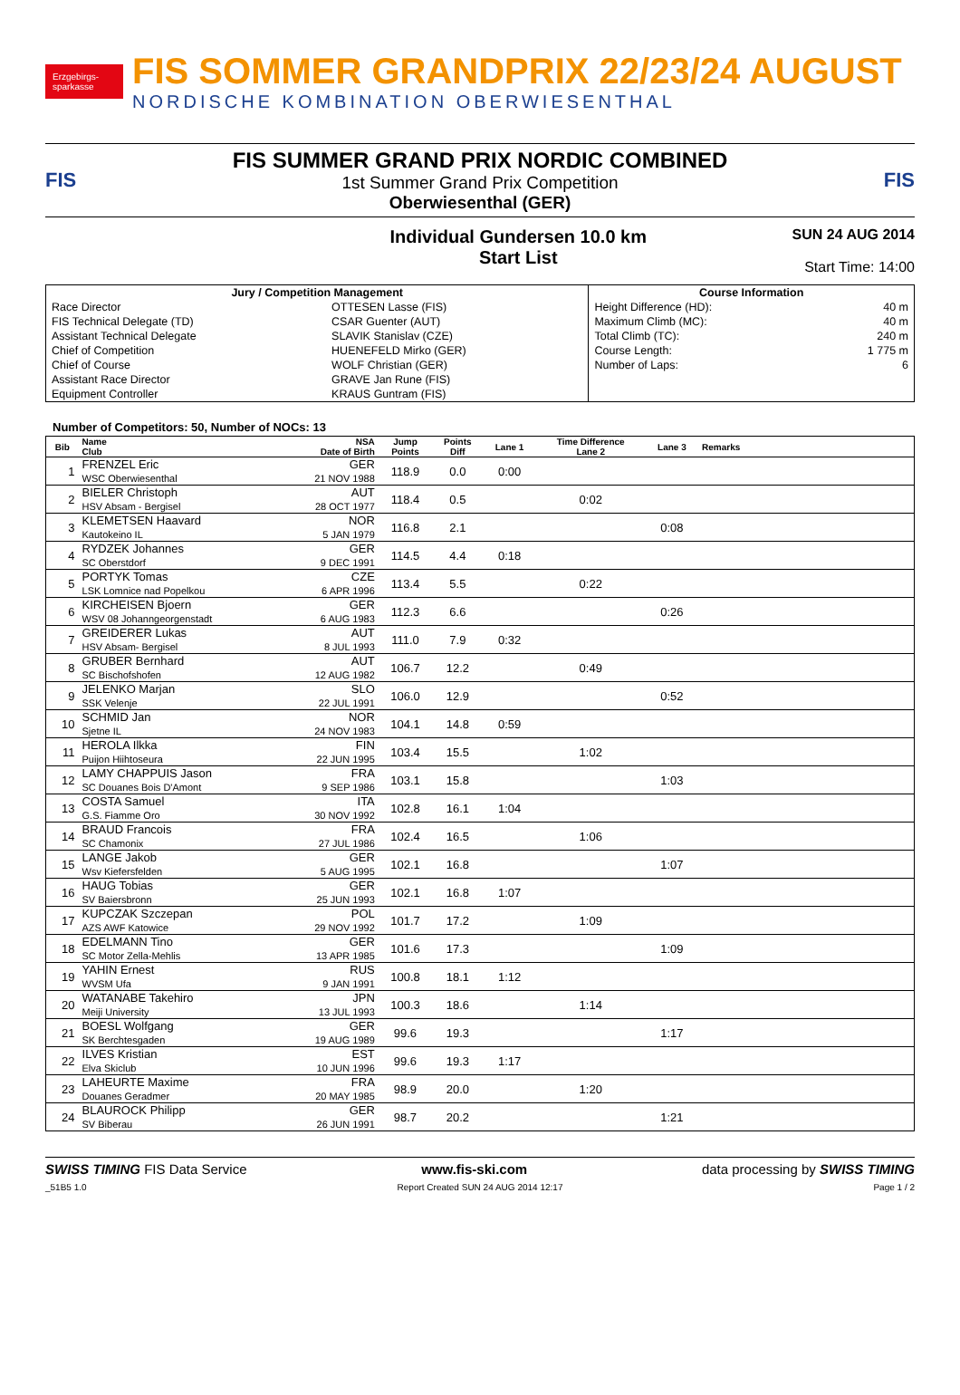Erzgebirgs-sparkasse
FIS SOMMER GRANDPRIX 22/23/24 AUGUST
NORDISCHE KOMBINATION OBERWIESENTHAL
FIS
FIS SUMMER GRAND PRIX NORDIC COMBINED
1st Summer Grand Prix Competition
Oberwiesenthal (GER)
FIS
Individual Gundersen 10.0 km
Start List
SUN 24 AUG 2014
Start Time: 14:00
| Jury / Competition Management | | Course Information | |
| --- | --- | --- | --- |
| Race Director | OTTESEN Lasse (FIS) | Height Difference (HD): | 40 m |
| FIS Technical Delegate (TD) | CSAR Guenter (AUT) | Maximum Climb (MC): | 40 m |
| Assistant Technical Delegate | SLAVIK Stanislav (CZE) | Total Climb (TC): | 240 m |
| Chief of Competition | HUENEFELD Mirko (GER) | Course Length: | 1 775 m |
| Chief of Course | WOLF Christian (GER) | Number of Laps: | 6 |
| Assistant Race Director | GRAVE Jan Rune (FIS) | | |
| Equipment Controller | KRAUS Guntram (FIS) | | |
Number of Competitors: 50, Number of NOCs: 13
| Bib | Name Club | NSA Date of Birth | Jump Points | Points Diff | Lane 1 | Time Difference Lane 2 | Lane 3 | Remarks |
| --- | --- | --- | --- | --- | --- | --- | --- | --- |
| 1 | FRENZEL Eric WSC Oberwiesenthal | GER 21 NOV 1988 | 118.9 | 0.0 | 0:00 | | | |
| 2 | BIELER Christoph HSV Absam - Bergisel | AUT 28 OCT 1977 | 118.4 | 0.5 | | 0:02 | | |
| 3 | KLEMETSEN Haavard Kautokeino IL | NOR 5 JAN 1979 | 116.8 | 2.1 | | | 0:08 | |
| 4 | RYDZEK Johannes SC Oberstdorf | GER 9 DEC 1991 | 114.5 | 4.4 | 0:18 | | | |
| 5 | PORTYK Tomas LSK Lomnice nad Popelkou | CZE 6 APR 1996 | 113.4 | 5.5 | | 0:22 | | |
| 6 | KIRCHEISEN Bjoern WSV 08 Johanngeorgenstadt | GER 6 AUG 1983 | 112.3 | 6.6 | | | 0:26 | |
| 7 | GREIDERER Lukas HSV Absam- Bergisel | AUT 8 JUL 1993 | 111.0 | 7.9 | 0:32 | | | |
| 8 | GRUBER Bernhard SC Bischofshofen | AUT 12 AUG 1982 | 106.7 | 12.2 | | 0:49 | | |
| 9 | JELENKO Marjan SSK Velenje | SLO 22 JUL 1991 | 106.0 | 12.9 | | | 0:52 | |
| 10 | SCHMID Jan Sjetne IL | NOR 24 NOV 1983 | 104.1 | 14.8 | 0:59 | | | |
| 11 | HEROLA Ilkka Puijon Hiihtoseura | FIN 22 JUN 1995 | 103.4 | 15.5 | | 1:02 | | |
| 12 | LAMY CHAPPUIS Jason SC Douanes Bois D'Amont | FRA 9 SEP 1986 | 103.1 | 15.8 | | | 1:03 | |
| 13 | COSTA Samuel G.S. Fiamme Oro | ITA 30 NOV 1992 | 102.8 | 16.1 | 1:04 | | | |
| 14 | BRAUD Francois SC Chamonix | FRA 27 JUL 1986 | 102.4 | 16.5 | | 1:06 | | |
| 15 | LANGE Jakob Wsv Kiefersfelden | GER 5 AUG 1995 | 102.1 | 16.8 | | | 1:07 | |
| 16 | HAUG Tobias SV Baiersbronn | GER 25 JUN 1993 | 102.1 | 16.8 | 1:07 | | | |
| 17 | KUPCZAK Szczepan AZS AWF Katowice | POL 29 NOV 1992 | 101.7 | 17.2 | | 1:09 | | |
| 18 | EDELMANN Tino SC Motor Zella-Mehlis | GER 13 APR 1985 | 101.6 | 17.3 | | | 1:09 | |
| 19 | YAHIN Ernest WVSM Ufa | RUS 9 JAN 1991 | 100.8 | 18.1 | 1:12 | | | |
| 20 | WATANABE Takehiro Meiji University | JPN 13 JUL 1993 | 100.3 | 18.6 | | 1:14 | | |
| 21 | BOESL Wolfgang SK Berchtesgaden | GER 19 AUG 1989 | 99.6 | 19.3 | | | 1:17 | |
| 22 | ILVES Kristian Elva Skiclub | EST 10 JUN 1996 | 99.6 | 19.3 | 1:17 | | | |
| 23 | LAHEURTE Maxime Douanes Geradmer | FRA 20 MAY 1985 | 98.9 | 20.0 | | 1:20 | | |
| 24 | BLAUROCK Philipp SV Biberau | GER 26 JUN 1991 | 98.7 | 20.2 | | | 1:21 | |
SWISS TIMING FIS Data Service www.fis-ski.com data processing by SWISS TIMING
_51B5 1.0 Report Created SUN 24 AUG 2014 12:17 Page 1 / 2